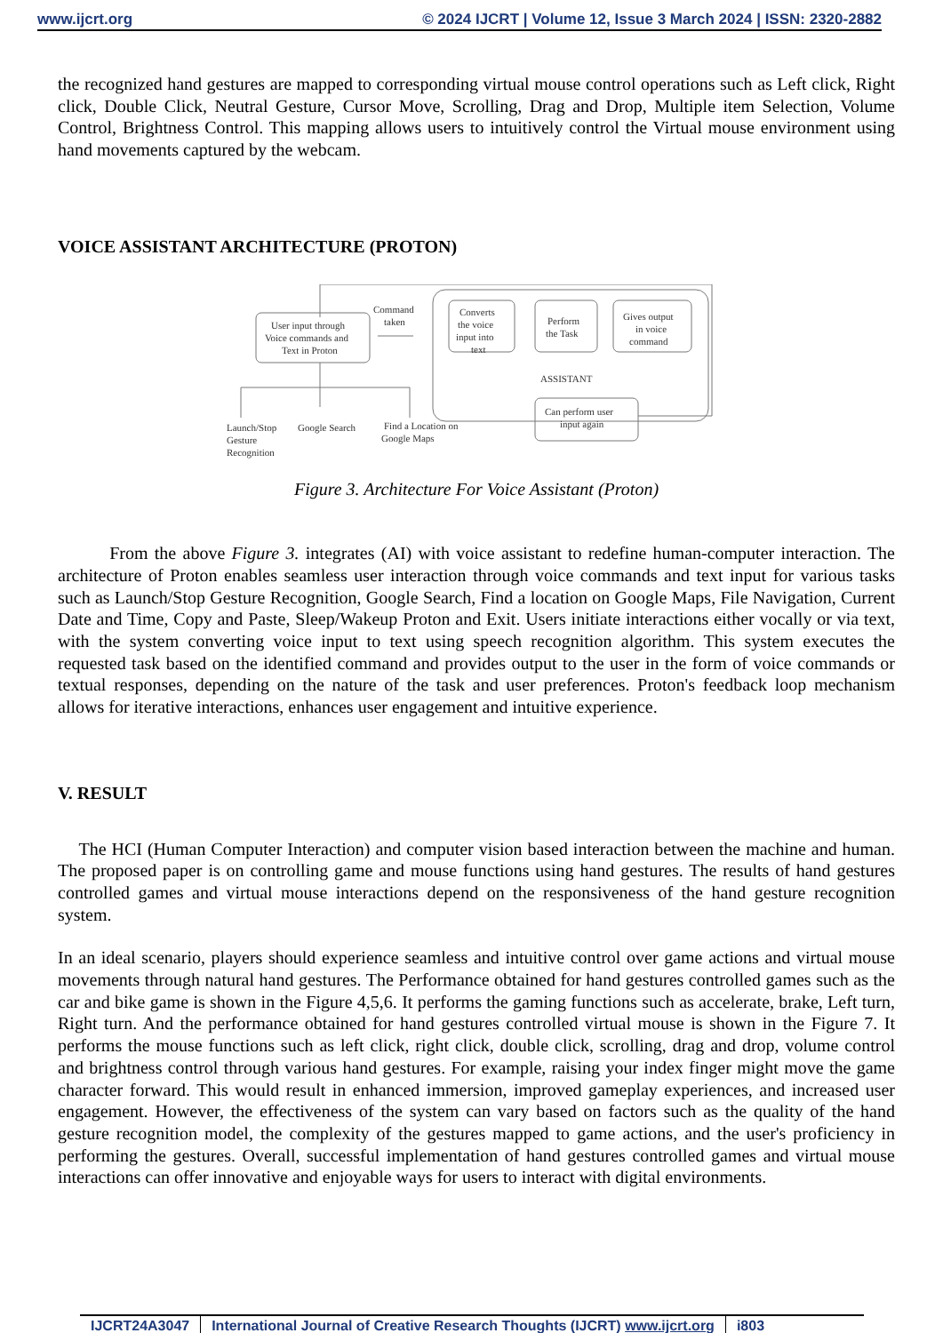www.ijcrt.org © 2024 IJCRT | Volume 12, Issue 3 March 2024 | ISSN: 2320-2882
the recognized hand gestures are mapped to corresponding virtual mouse control operations such as Left click, Right click, Double Click, Neutral Gesture, Cursor Move, Scrolling, Drag and Drop, Multiple item Selection, Volume Control, Brightness Control. This mapping allows users to intuitively control the Virtual mouse environment using hand movements captured by the webcam.
VOICE ASSISTANT ARCHITECTURE (PROTON)
User input through
Voice commands and
Text in Proton
Command
taken
Converts
the voice
input into
text
Perform
the Task
Gives output
in voice
command
ASSISTANT
Can perform user
input again
Launch/Stop
Gesture
Recognition
Google Search
Find a Location on
Google Maps
Figure 3. Architecture For Voice Assistant (Proton)
From the above Figure 3. integrates (AI) with voice assistant to redefine human-computer interaction. The architecture of Proton enables seamless user interaction through voice commands and text input for various tasks such as Launch/Stop Gesture Recognition, Google Search, Find a location on Google Maps, File Navigation, Current Date and Time, Copy and Paste, Sleep/Wakeup Proton and Exit. Users initiate interactions either vocally or via text, with the system converting voice input to text using speech recognition algorithm. This system executes the requested task based on the identified command and provides output to the user in the form of voice commands or textual responses, depending on the nature of the task and user preferences. Proton's feedback loop mechanism allows for iterative interactions, enhances user engagement and intuitive experience.
V. RESULT
The HCI (Human Computer Interaction) and computer vision based interaction between the machine and human. The proposed paper is on controlling game and mouse functions using hand gestures. The results of hand gestures controlled games and virtual mouse interactions depend on the responsiveness of the hand gesture recognition system.
In an ideal scenario, players should experience seamless and intuitive control over game actions and virtual mouse movements through natural hand gestures. The Performance obtained for hand gestures controlled games such as the car and bike game is shown in the Figure 4,5,6. It performs the gaming functions such as accelerate, brake, Left turn, Right turn. And the performance obtained for hand gestures controlled virtual mouse is shown in the Figure 7. It performs the mouse functions such as left click, right click, double click, scrolling, drag and drop, volume control and brightness control through various hand gestures. For example, raising your index finger might move the game character forward. This would result in enhanced immersion, improved gameplay experiences, and increased user engagement. However, the effectiveness of the system can vary based on factors such as the quality of the hand gesture recognition model, the complexity of the gestures mapped to game actions, and the user's proficiency in performing the gestures. Overall, successful implementation of hand gestures controlled games and virtual mouse interactions can offer innovative and enjoyable ways for users to interact with digital environments.
IJCRT24A3047 International Journal of Creative Research Thoughts (IJCRT) www.ijcrt.org i803